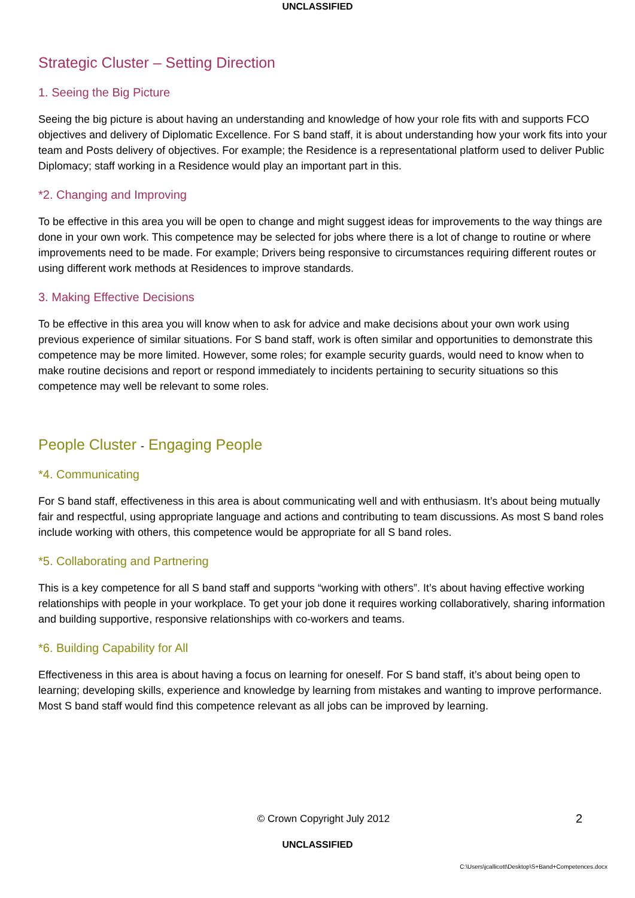UNCLASSIFIED
Strategic Cluster – Setting Direction
1. Seeing the Big Picture
Seeing the big picture is about having an understanding and knowledge of how your role fits with and supports FCO objectives and delivery of Diplomatic Excellence. For S band staff, it is about understanding how your work fits into your team and Posts delivery of objectives. For example; the Residence is a representational platform used to deliver Public Diplomacy; staff working in a Residence would play an important part in this.
*2. Changing and Improving
To be effective in this area you will be open to change and might suggest ideas for improvements to the way things are done in your own work. This competence may be selected for jobs where there is a lot of change to routine or where improvements need to be made. For example; Drivers being responsive to circumstances requiring different routes or using different work methods at Residences to improve standards.
3. Making Effective Decisions
To be effective in this area you will know when to ask for advice and make decisions about your own work using previous experience of similar situations. For S band staff, work is often similar and opportunities to demonstrate this competence may be more limited. However, some roles; for example security guards, would need to know when to make routine decisions and report or respond immediately to incidents pertaining to security situations so this competence may well be relevant to some roles.
People Cluster - Engaging People
*4. Communicating
For S band staff, effectiveness in this area is about communicating well and with enthusiasm. It’s about being mutually fair and respectful, using appropriate language and actions and contributing to team discussions. As most S band roles include working with others, this competence would be appropriate for all S band roles.
*5. Collaborating and Partnering
This is a key competence for all S band staff and supports “working with others”. It’s about having effective working relationships with people in your workplace. To get your job done it requires working collaboratively, sharing information and building supportive, responsive relationships with co-workers and teams.
*6. Building Capability for All
Effectiveness in this area is about having a focus on learning for oneself. For S band staff, it’s about being open to learning; developing skills, experience and knowledge by learning from mistakes and wanting to improve performance. Most S band staff would find this competence relevant as all jobs can be improved by learning.
© Crown Copyright July 2012
2
UNCLASSIFIED
C:\Users\jcallicott\Desktop\S+Band+Competences.docx